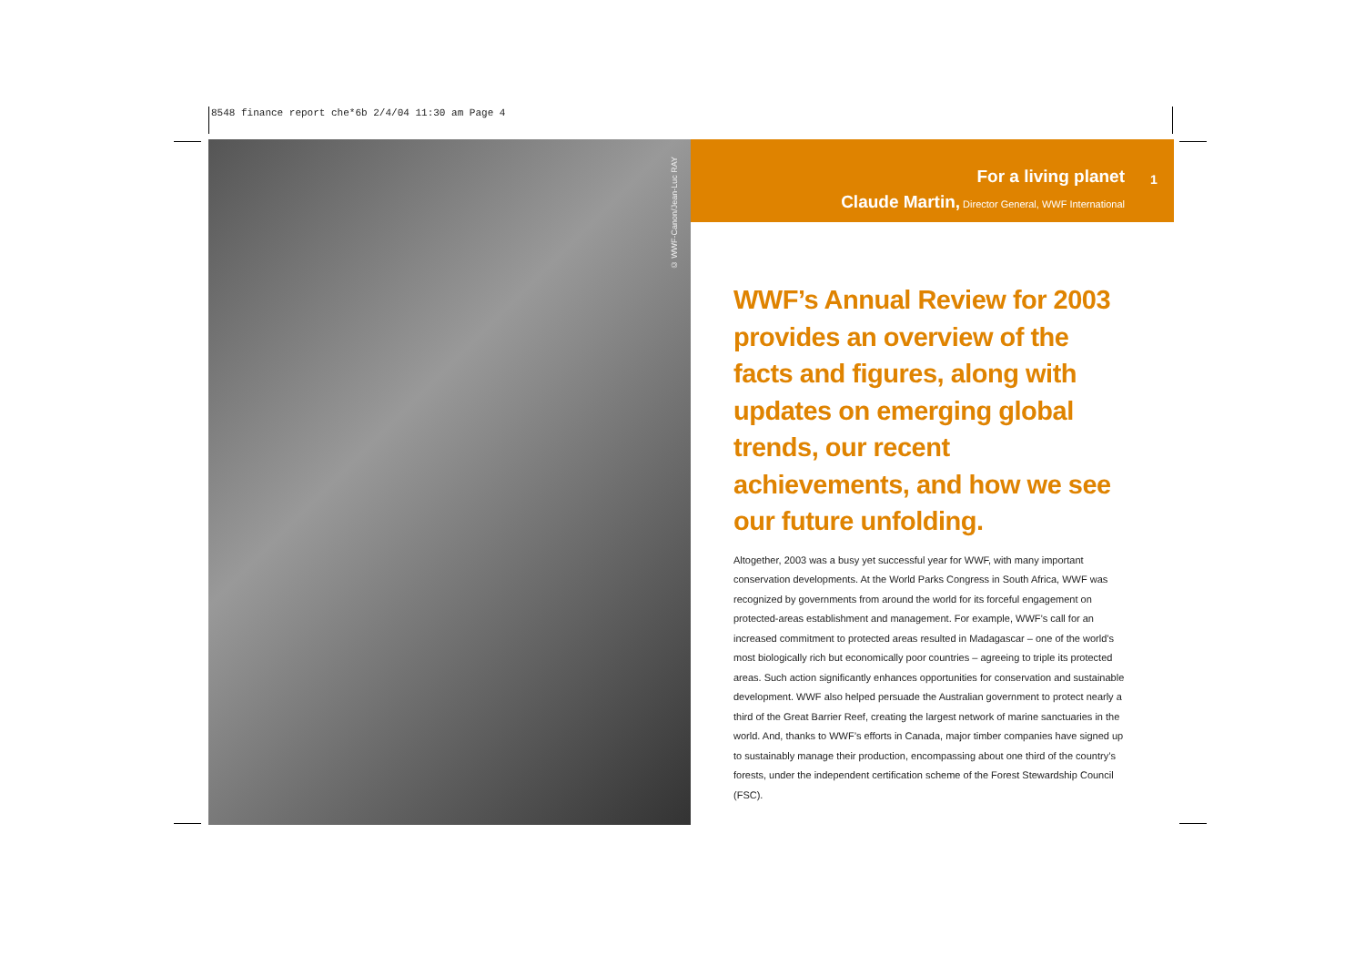8548 finance report che*6b 2/4/04 11:30 am Page 4
© WWF-Canon/Jean-Luc RAY
For a living planet
1
Claude Martin, Director General, WWF International
WWF’s Annual Review for 2003 provides an overview of the facts and figures, along with updates on emerging global trends, our recent achievements, and how we see our future unfolding.
Altogether, 2003 was a busy yet successful year for WWF, with many important conservation developments. At the World Parks Congress in South Africa, WWF was recognized by governments from around the world for its forceful engagement on protected-areas establishment and management. For example, WWF’s call for an increased commitment to protected areas resulted in Madagascar – one of the world’s most biologically rich but economically poor countries – agreeing to triple its protected areas. Such action significantly enhances opportunities for conservation and sustainable development. WWF also helped persuade the Australian government to protect nearly a third of the Great Barrier Reef, creating the largest network of marine sanctuaries in the world. And, thanks to WWF’s efforts in Canada, major timber companies have signed up to sustainably manage their production, encompassing about one third of the country’s forests, under the independent certification scheme of the Forest Stewardship Council (FSC).